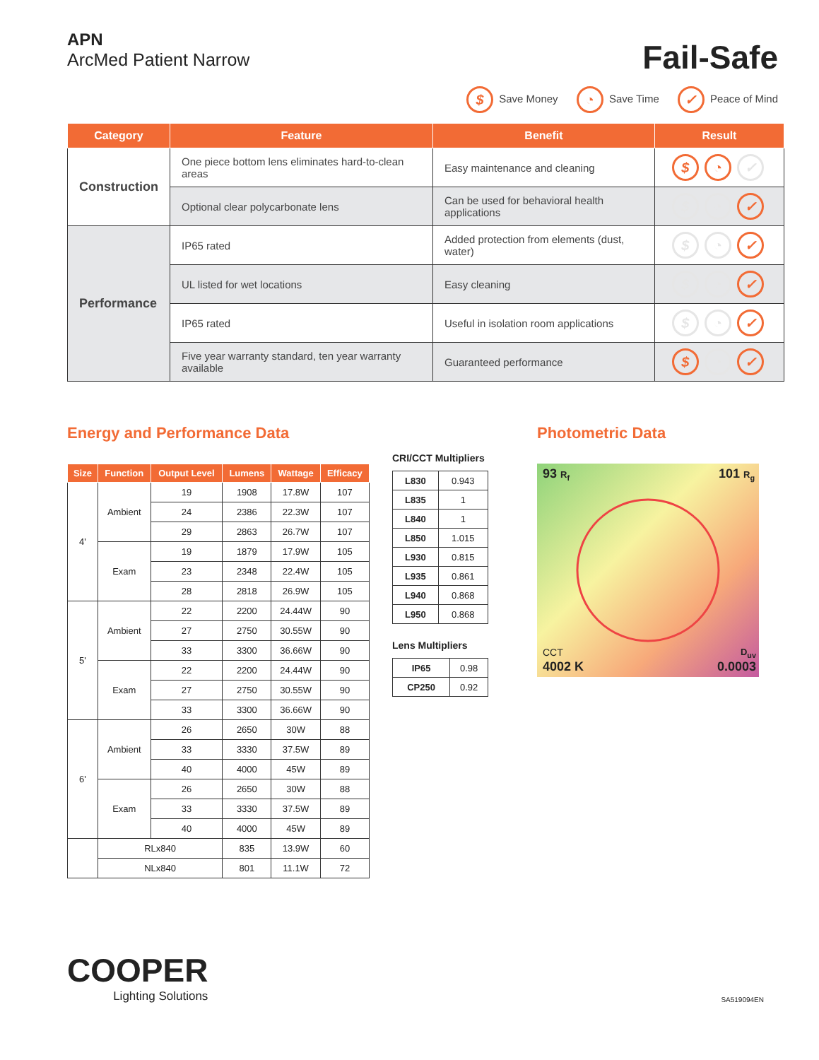APN
ArcMed Patient Narrow
Fail-Safe
$ Save Money ◔ Save Time ✓ Peace of Mind
| Category | Feature | Benefit | Result |
| --- | --- | --- | --- |
| Construction | One piece bottom lens eliminates hard-to-clean areas | Easy maintenance and cleaning | $ ◔ ✓ |
| | Optional clear polycarbonate lens | Can be used for behavioral health applications | $ ◔ ✓ |
| Performance | IP65 rated | Added protection from elements (dust, water) | $ ◔ ✓ |
| | UL listed for wet locations | Easy cleaning | $ ◔ ✓ |
| | IP65 rated | Useful in isolation room applications | $ ◔ ✓ |
| | Five year warranty standard, ten year warranty available | Guaranteed performance | $ ◔ ✓ |
Energy and Performance Data
| Size | Function | Output Level | Lumens | Wattage | Efficacy |
| --- | --- | --- | --- | --- | --- |
| 4' | Ambient | 19 | 1908 | 17.8W | 107 |
| | | 24 | 2386 | 22.3W | 107 |
| | | 29 | 2863 | 26.7W | 107 |
| | Exam | 19 | 1879 | 17.9W | 105 |
| | | 23 | 2348 | 22.4W | 105 |
| | | 28 | 2818 | 26.9W | 105 |
| 5' | Ambient | 22 | 2200 | 24.44W | 90 |
| | | 27 | 2750 | 30.55W | 90 |
| | | 33 | 3300 | 36.66W | 90 |
| | Exam | 22 | 2200 | 24.44W | 90 |
| | | 27 | 2750 | 30.55W | 90 |
| | | 33 | 3300 | 36.66W | 90 |
| 6' | Ambient | 26 | 2650 | 30W | 88 |
| | | 33 | 3330 | 37.5W | 89 |
| | | 40 | 4000 | 45W | 89 |
| | Exam | 26 | 2650 | 30W | 88 |
| | | 33 | 3330 | 37.5W | 89 |
| | | 40 | 4000 | 45W | 89 |
| | RLx840 | | 835 | 13.9W | 60 |
| | NLx840 | | 801 | 11.1W | 72 |
CRI/CCT Multipliers
| L830 | 0.943 |
| L835 | 1 |
| L840 | 1 |
| L850 | 1.015 |
| L930 | 0.815 |
| L935 | 0.861 |
| L940 | 0.868 |
| L950 | 0.868 |
Lens Multipliers
| IP65 | 0.98 |
| CP250 | 0.92 |
Photometric Data
93 R<sub>f</sub> 101 R<sub>g</sub>
CCT
4002 K
D<sub>uv</sub>
0.0003
COOPER
Lighting Solutions
SA519094EN